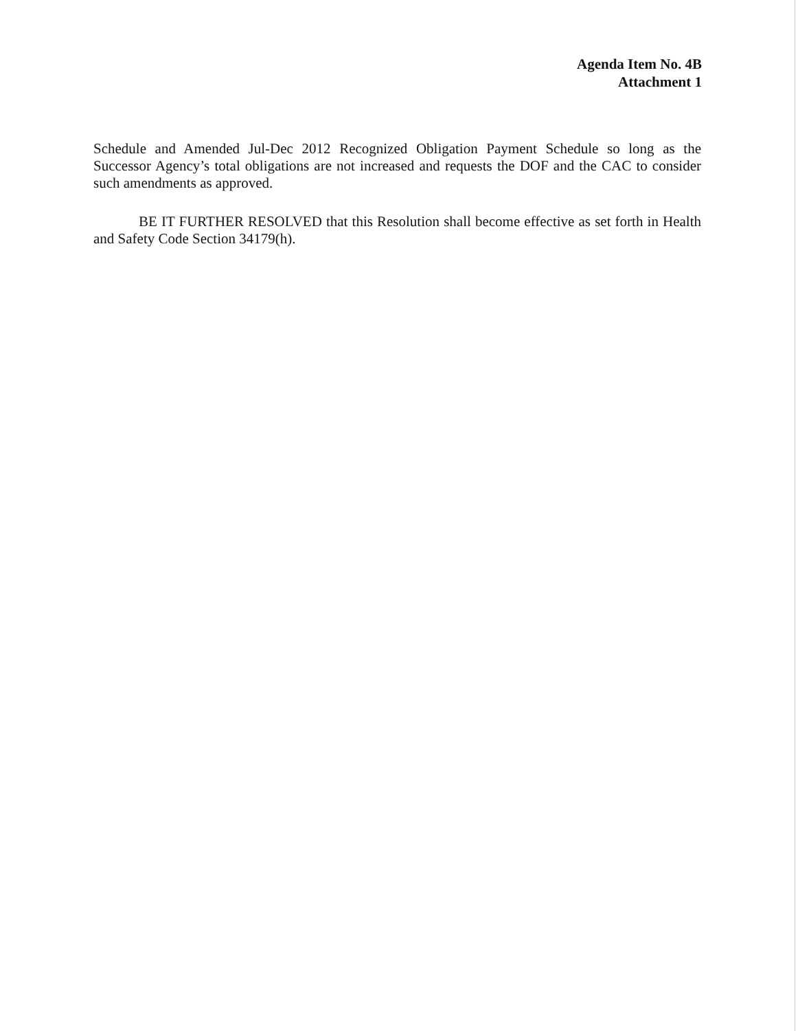Agenda Item No. 4B
Attachment 1
Schedule and Amended Jul-Dec 2012 Recognized Obligation Payment Schedule so long as the Successor Agency’s total obligations are not increased and requests the DOF and the CAC to consider such amendments as approved.
BE IT FURTHER RESOLVED that this Resolution shall become effective as set forth in Health and Safety Code Section 34179(h).